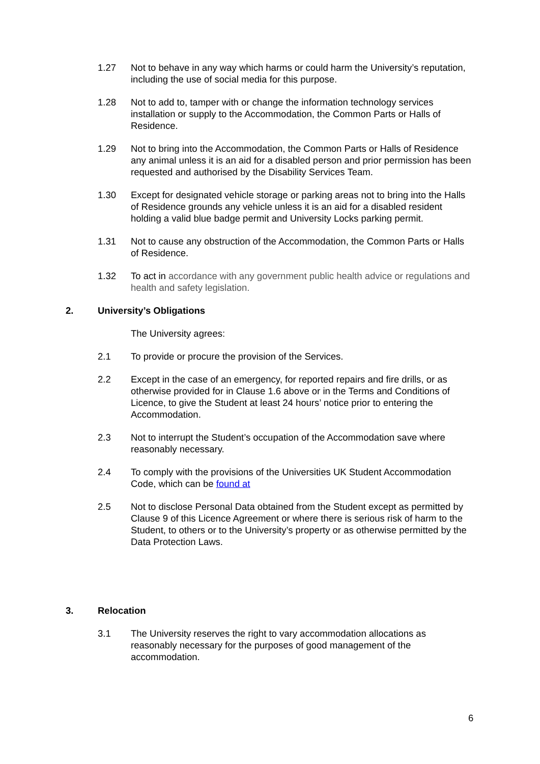1.27 Not to behave in any way which harms or could harm the University’s reputation, including the use of social media for this purpose.
1.28 Not to add to, tamper with or change the information technology services installation or supply to the Accommodation, the Common Parts or Halls of Residence.
1.29 Not to bring into the Accommodation, the Common Parts or Halls of Residence any animal unless it is an aid for a disabled person and prior permission has been requested and authorised by the Disability Services Team.
1.30 Except for designated vehicle storage or parking areas not to bring into the Halls of Residence grounds any vehicle unless it is an aid for a disabled resident holding a valid blue badge permit and University Locks parking permit.
1.31 Not to cause any obstruction of the Accommodation, the Common Parts or Halls of Residence.
1.32 To act in accordance with any government public health advice or regulations and health and safety legislation.
2. University’s Obligations
The University agrees:
2.1 To provide or procure the provision of the Services.
2.2 Except in the case of an emergency, for reported repairs and fire drills, or as otherwise provided for in Clause 1.6 above or in the Terms and Conditions of Licence, to give the Student at least 24 hours’ notice prior to entering the Accommodation.
2.3 Not to interrupt the Student’s occupation of the Accommodation save where reasonably necessary.
2.4 To comply with the provisions of the Universities UK Student Accommodation Code, which can be found at
2.5 Not to disclose Personal Data obtained from the Student except as permitted by Clause 9 of this Licence Agreement or where there is serious risk of harm to the Student, to others or to the University’s property or as otherwise permitted by the Data Protection Laws.
3. Relocation
3.1 The University reserves the right to vary accommodation allocations as reasonably necessary for the purposes of good management of the accommodation.
6